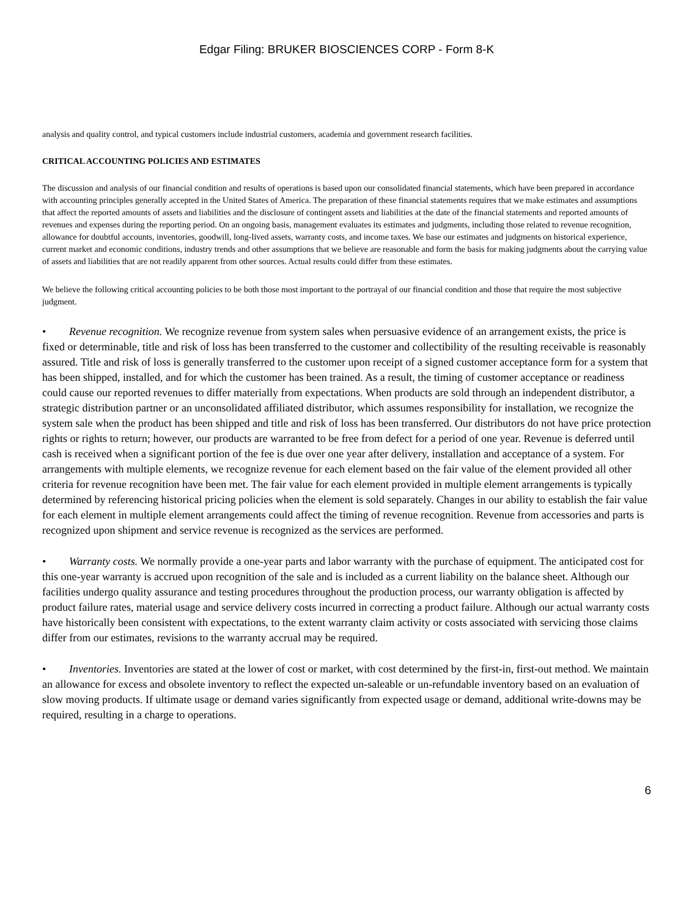Edgar Filing: BRUKER BIOSCIENCES CORP - Form 8-K
analysis and quality control, and typical customers include industrial customers, academia and government research facilities.
CRITICAL ACCOUNTING POLICIES AND ESTIMATES
The discussion and analysis of our financial condition and results of operations is based upon our consolidated financial statements, which have been prepared in accordance with accounting principles generally accepted in the United States of America. The preparation of these financial statements requires that we make estimates and assumptions that affect the reported amounts of assets and liabilities and the disclosure of contingent assets and liabilities at the date of the financial statements and reported amounts of revenues and expenses during the reporting period. On an ongoing basis, management evaluates its estimates and judgments, including those related to revenue recognition, allowance for doubtful accounts, inventories, goodwill, long-lived assets, warranty costs, and income taxes. We base our estimates and judgments on historical experience, current market and economic conditions, industry trends and other assumptions that we believe are reasonable and form the basis for making judgments about the carrying value of assets and liabilities that are not readily apparent from other sources. Actual results could differ from these estimates.
We believe the following critical accounting policies to be both those most important to the portrayal of our financial condition and those that require the most subjective judgment.
• Revenue recognition. We recognize revenue from system sales when persuasive evidence of an arrangement exists, the price is fixed or determinable, title and risk of loss has been transferred to the customer and collectibility of the resulting receivable is reasonably assured. Title and risk of loss is generally transferred to the customer upon receipt of a signed customer acceptance form for a system that has been shipped, installed, and for which the customer has been trained. As a result, the timing of customer acceptance or readiness could cause our reported revenues to differ materially from expectations. When products are sold through an independent distributor, a strategic distribution partner or an unconsolidated affiliated distributor, which assumes responsibility for installation, we recognize the system sale when the product has been shipped and title and risk of loss has been transferred. Our distributors do not have price protection rights or rights to return; however, our products are warranted to be free from defect for a period of one year. Revenue is deferred until cash is received when a significant portion of the fee is due over one year after delivery, installation and acceptance of a system. For arrangements with multiple elements, we recognize revenue for each element based on the fair value of the element provided all other criteria for revenue recognition have been met. The fair value for each element provided in multiple element arrangements is typically determined by referencing historical pricing policies when the element is sold separately. Changes in our ability to establish the fair value for each element in multiple element arrangements could affect the timing of revenue recognition. Revenue from accessories and parts is recognized upon shipment and service revenue is recognized as the services are performed.
• Warranty costs. We normally provide a one-year parts and labor warranty with the purchase of equipment. The anticipated cost for this one-year warranty is accrued upon recognition of the sale and is included as a current liability on the balance sheet. Although our facilities undergo quality assurance and testing procedures throughout the production process, our warranty obligation is affected by product failure rates, material usage and service delivery costs incurred in correcting a product failure. Although our actual warranty costs have historically been consistent with expectations, to the extent warranty claim activity or costs associated with servicing those claims differ from our estimates, revisions to the warranty accrual may be required.
• Inventories. Inventories are stated at the lower of cost or market, with cost determined by the first-in, first-out method. We maintain an allowance for excess and obsolete inventory to reflect the expected un-saleable or un-refundable inventory based on an evaluation of slow moving products. If ultimate usage or demand varies significantly from expected usage or demand, additional write-downs may be required, resulting in a charge to operations.
6